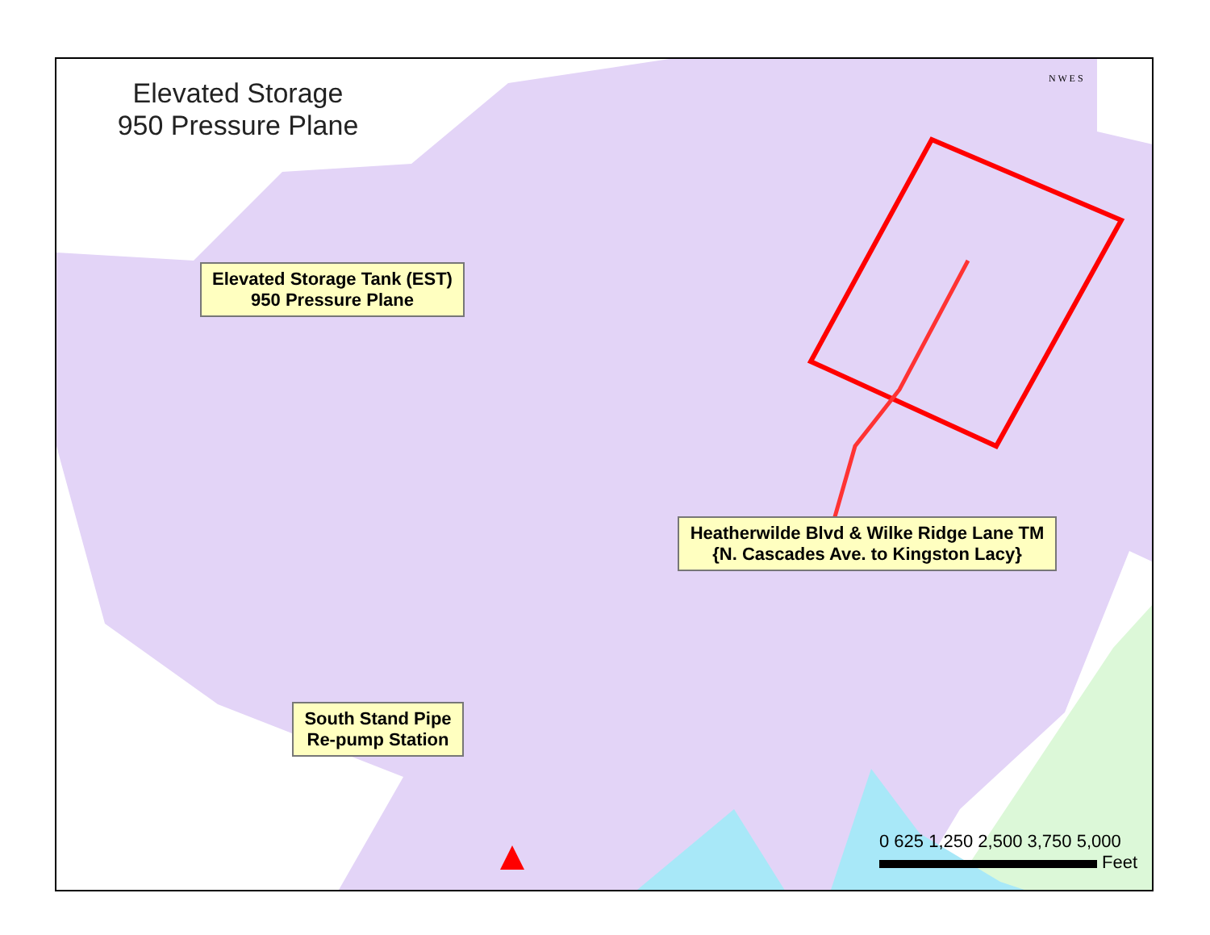Elevated Storage
950 Pressure Plane
Elevated Storage Tank (EST)
950 Pressure Plane
Heatherwilde Blvd & Wilke Ridge Lane TM
{N. Cascades Ave. to Kingston Lacy}
South Stand Pipe
Re-pump Station
N W E S
0 625 1,250 2,500 3,750 5,000 Feet